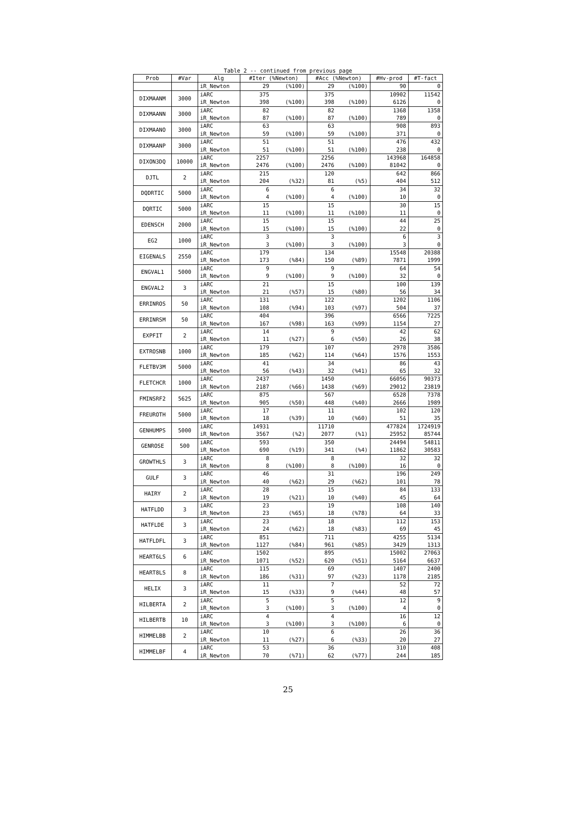Table 2 -- continued from previous page
| Prob | #Var | Alg | #Iter (%Newton) | | #Acc (%Newton) | | #Hv-prod | #T-fact |
| --- | --- | --- | --- | --- | --- | --- | --- | --- |
| | | iR_Newton | 29 | (%100) | 29 | (%100) | 90 | 0 |
| DIXMAANM | 3000 | iARC | 375 | | 375 | | 10902 | 11542 |
| | | iR_Newton | 398 | (%100) | 398 | (%100) | 6126 | 0 |
| DIXMAANN | 3000 | iARC | 82 | | 82 | | 1368 | 1358 |
| | | iR_Newton | 87 | (%100) | 87 | (%100) | 789 | 0 |
| DIXMAANO | 3000 | iARC | 63 | | 63 | | 908 | 893 |
| | | iR_Newton | 59 | (%100) | 59 | (%100) | 371 | 0 |
| DIXMAANP | 3000 | iARC | 51 | | 51 | | 476 | 432 |
| | | iR_Newton | 51 | (%100) | 51 | (%100) | 238 | 0 |
| DIXON3DQ | 10000 | iARC | 2257 | | 2256 | | 143968 | 164858 |
| | | iR_Newton | 2476 | (%100) | 2476 | (%100) | 81042 | 0 |
| DJTL | 2 | iARC | 215 | | 120 | | 642 | 866 |
| | | iR_Newton | 204 | (%32) | 81 | (%5) | 404 | 512 |
| DQDRTIC | 5000 | iARC | 6 | | 6 | | 34 | 32 |
| | | iR_Newton | 4 | (%100) | 4 | (%100) | 10 | 0 |
| DQRTIC | 5000 | iARC | 15 | | 15 | | 30 | 15 |
| | | iR_Newton | 11 | (%100) | 11 | (%100) | 11 | 0 |
| EDENSCH | 2000 | iARC | 15 | | 15 | | 44 | 25 |
| | | iR_Newton | 15 | (%100) | 15 | (%100) | 22 | 0 |
| EG2 | 1000 | iARC | 3 | | 3 | | 6 | 3 |
| | | iR_Newton | 3 | (%100) | 3 | (%100) | 3 | 0 |
| EIGENALS | 2550 | iARC | 179 | | 134 | | 15548 | 20388 |
| | | iR_Newton | 173 | (%84) | 150 | (%89) | 7871 | 1999 |
| ENGVAL1 | 5000 | iARC | 9 | | 9 | | 64 | 54 |
| | | iR_Newton | 9 | (%100) | 9 | (%100) | 32 | 0 |
| ENGVAL2 | 3 | iARC | 21 | | 15 | | 100 | 139 |
| | | iR_Newton | 21 | (%57) | 15 | (%80) | 56 | 34 |
| ERRINROS | 50 | iARC | 131 | | 122 | | 1202 | 1106 |
| | | iR_Newton | 108 | (%94) | 103 | (%97) | 504 | 37 |
| ERRINRSM | 50 | iARC | 404 | | 396 | | 6566 | 7225 |
| | | iR_Newton | 167 | (%98) | 163 | (%99) | 1154 | 27 |
| EXPFIT | 2 | iARC | 14 | | 9 | | 42 | 62 |
| | | iR_Newton | 11 | (%27) | 6 | (%50) | 26 | 38 |
| EXTROSNB | 1000 | iARC | 179 | | 107 | | 2978 | 3586 |
| | | iR_Newton | 185 | (%62) | 114 | (%64) | 1576 | 1553 |
| FLETBV3M | 5000 | iARC | 41 | | 34 | | 86 | 43 |
| | | iR_Newton | 56 | (%43) | 32 | (%41) | 65 | 32 |
| FLETCHCR | 1000 | iARC | 2437 | | 1450 | | 66056 | 90373 |
| | | iR_Newton | 2187 | (%66) | 1438 | (%69) | 29012 | 23819 |
| FMINSRF2 | 5625 | iARC | 875 | | 567 | | 6528 | 7378 |
| | | iR_Newton | 905 | (%50) | 448 | (%40) | 2666 | 1989 |
| FREUROTH | 5000 | iARC | 17 | | 11 | | 102 | 120 |
| | | iR_Newton | 18 | (%39) | 10 | (%60) | 51 | 35 |
| GENHUMPS | 5000 | iARC | 14931 | | 11710 | | 477824 | 1724919 |
| | | iR_Newton | 3567 | (%2) | 2077 | (%1) | 25952 | 85744 |
| GENROSE | 500 | iARC | 593 | | 350 | | 24494 | 54811 |
| | | iR_Newton | 690 | (%19) | 341 | (%4) | 11862 | 30583 |
| GROWTHLS | 3 | iARC | 8 | | 8 | | 32 | 32 |
| | | iR_Newton | 8 | (%100) | 8 | (%100) | 16 | 0 |
| GULF | 3 | iARC | 46 | | 31 | | 196 | 249 |
| | | iR_Newton | 40 | (%62) | 29 | (%62) | 101 | 78 |
| HAIRY | 2 | iARC | 28 | | 15 | | 84 | 133 |
| | | iR_Newton | 19 | (%21) | 10 | (%40) | 45 | 64 |
| HATFLDD | 3 | iARC | 23 | | 19 | | 108 | 140 |
| | | iR_Newton | 23 | (%65) | 18 | (%78) | 64 | 33 |
| HATFLDE | 3 | iARC | 23 | | 18 | | 112 | 153 |
| | | iR_Newton | 24 | (%62) | 18 | (%83) | 69 | 45 |
| HATFLDFL | 3 | iARC | 851 | | 711 | | 4255 | 5134 |
| | | iR_Newton | 1127 | (%84) | 961 | (%85) | 3429 | 1313 |
| HEART6LS | 6 | iARC | 1502 | | 895 | | 15002 | 27063 |
| | | iR_Newton | 1071 | (%52) | 620 | (%51) | 5164 | 6637 |
| HEART8LS | 8 | iARC | 115 | | 69 | | 1407 | 2400 |
| | | iR_Newton | 186 | (%31) | 97 | (%23) | 1178 | 2185 |
| HELIX | 3 | iARC | 11 | | 7 | | 52 | 72 |
| | | iR_Newton | 15 | (%33) | 9 | (%44) | 48 | 57 |
| HILBERTA | 2 | iARC | 5 | | 5 | | 12 | 9 |
| | | iR_Newton | 3 | (%100) | 3 | (%100) | 4 | 0 |
| HILBERTB | 10 | iARC | 4 | | 4 | | 16 | 12 |
| | | iR_Newton | 3 | (%100) | 3 | (%100) | 6 | 0 |
| HIMMELBB | 2 | iARC | 10 | | 6 | | 26 | 36 |
| | | iR_Newton | 11 | (%27) | 6 | (%33) | 20 | 27 |
| HIMMELBF | 4 | iARC | 53 | | 36 | | 310 | 408 |
| | | iR_Newton | 70 | (%71) | 62 | (%77) | 244 | 185 |
25